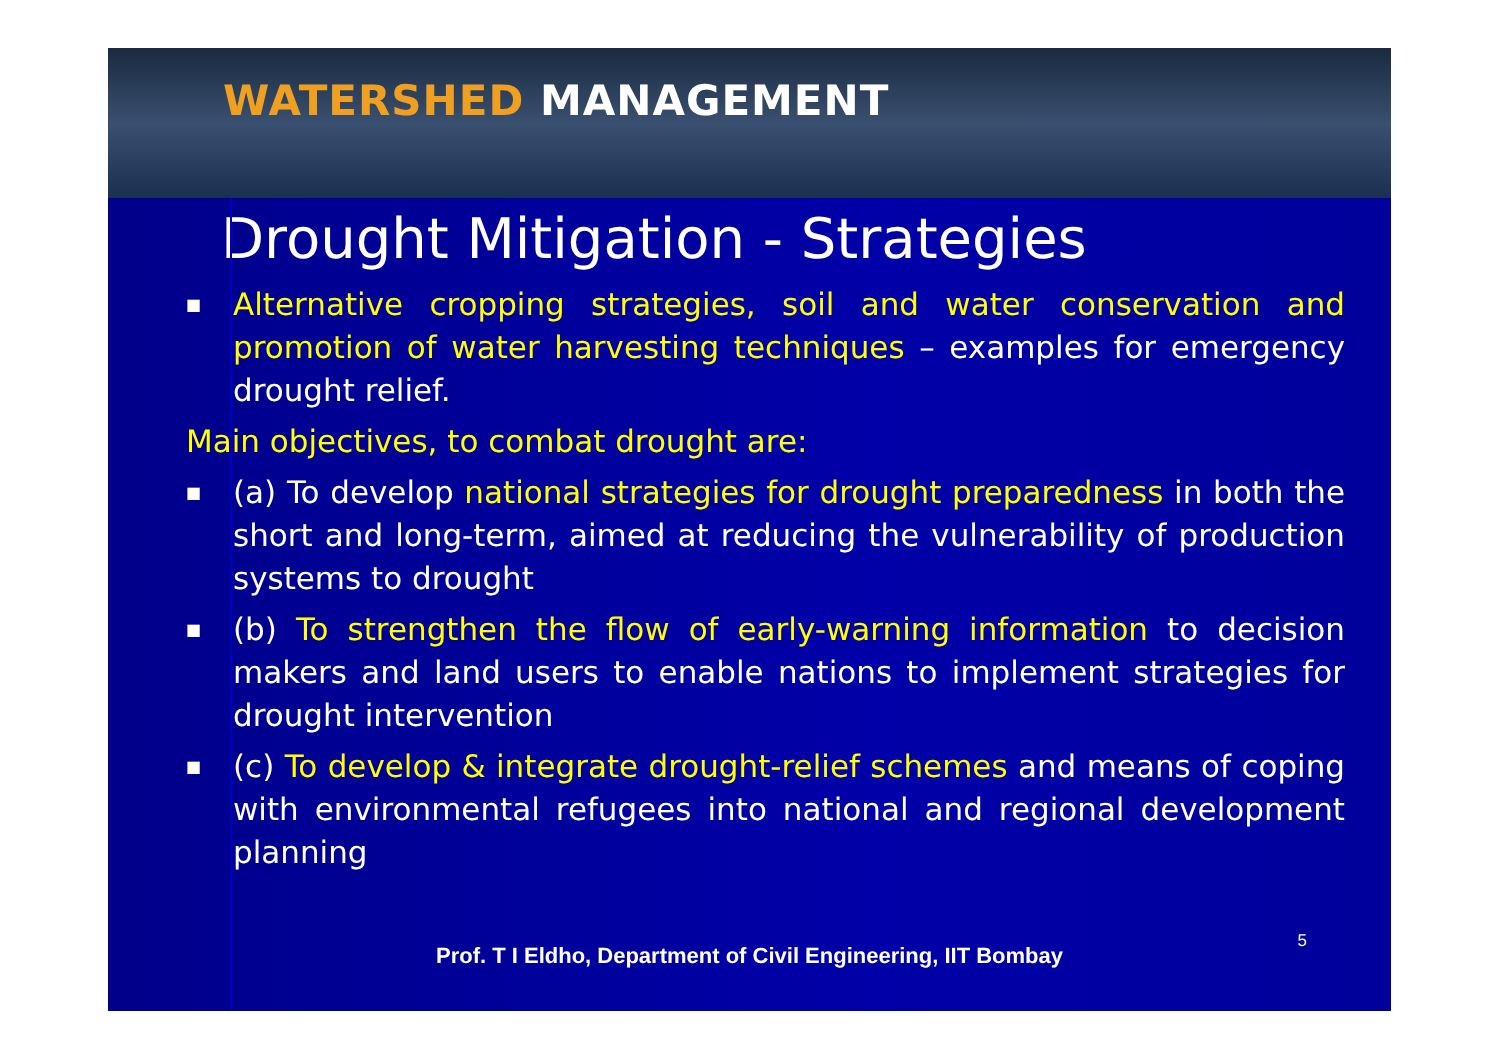WATERSHED MANAGEMENT
Drought Mitigation - Strategies
■
Alternative cropping strategies, soil and water conservation and promotion of water harvesting techniques – examples for emergency drought relief.
Main objectives, to combat drought are:
■
(a) To develop national strategies for drought preparedness in both the short and long-term, aimed at reducing the vulnerability of production systems to drought
■
(b) To strengthen the flow of early-warning information to decision makers and land users to enable nations to implement strategies for drought intervention
■
(c) To develop & integrate drought-relief schemes and means of coping with environmental refugees into national and regional development planning
Prof. T I Eldho, Department of Civil Engineering, IIT Bombay
5